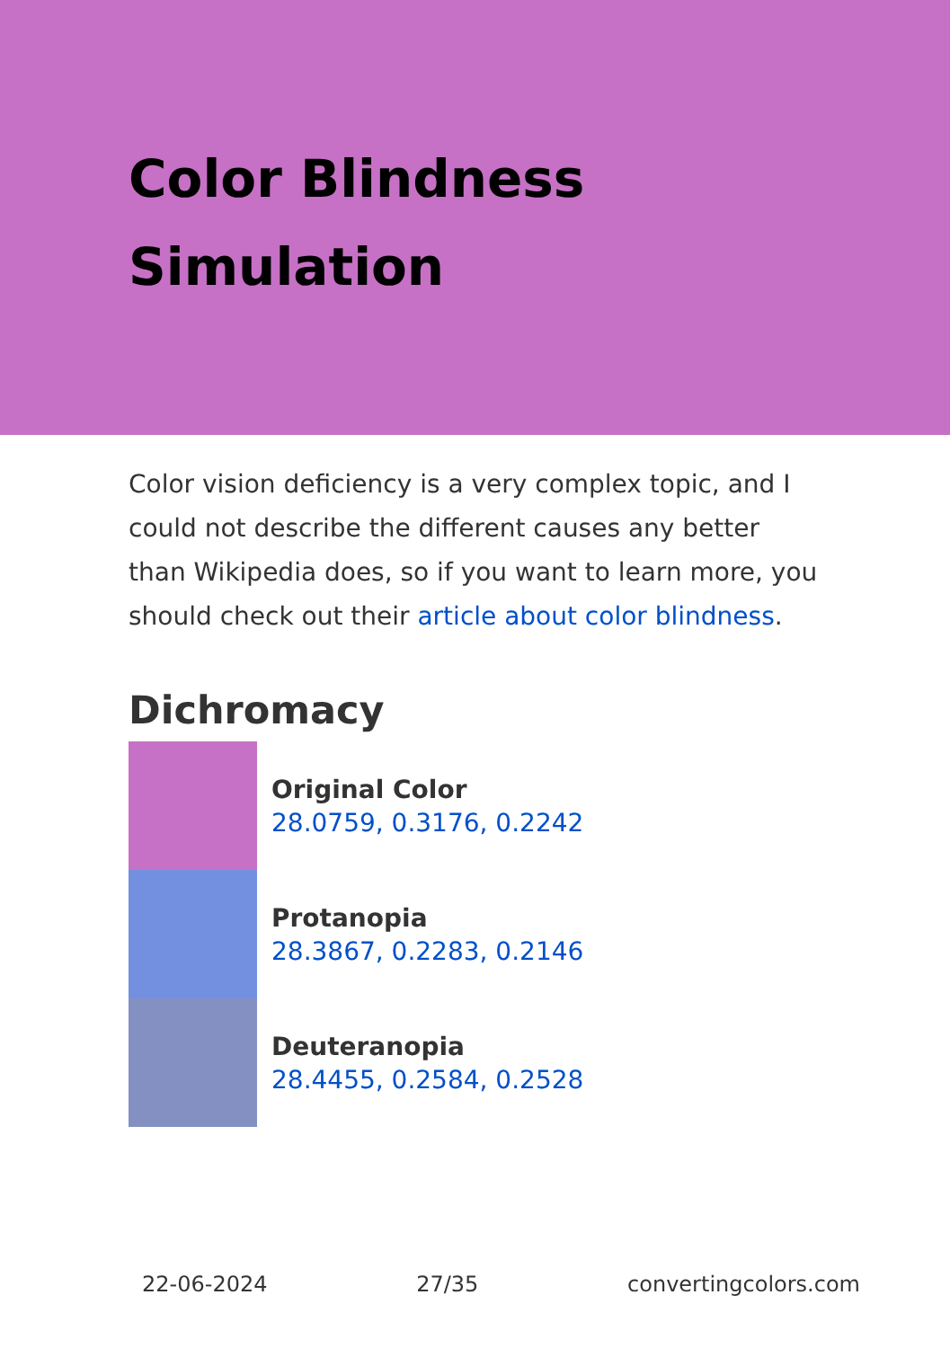Color Blindness Simulation
Color vision deficiency is a very complex topic, and I could not describe the different causes any better than Wikipedia does, so if you want to learn more, you should check out their article about color blindness.
Dichromacy
Original Color
28.0759, 0.3176, 0.2242
Protanopia
28.3867, 0.2283, 0.2146
Deuteranopia
28.4455, 0.2584, 0.2528
22-06-2024 27/35 convertingcolors.com